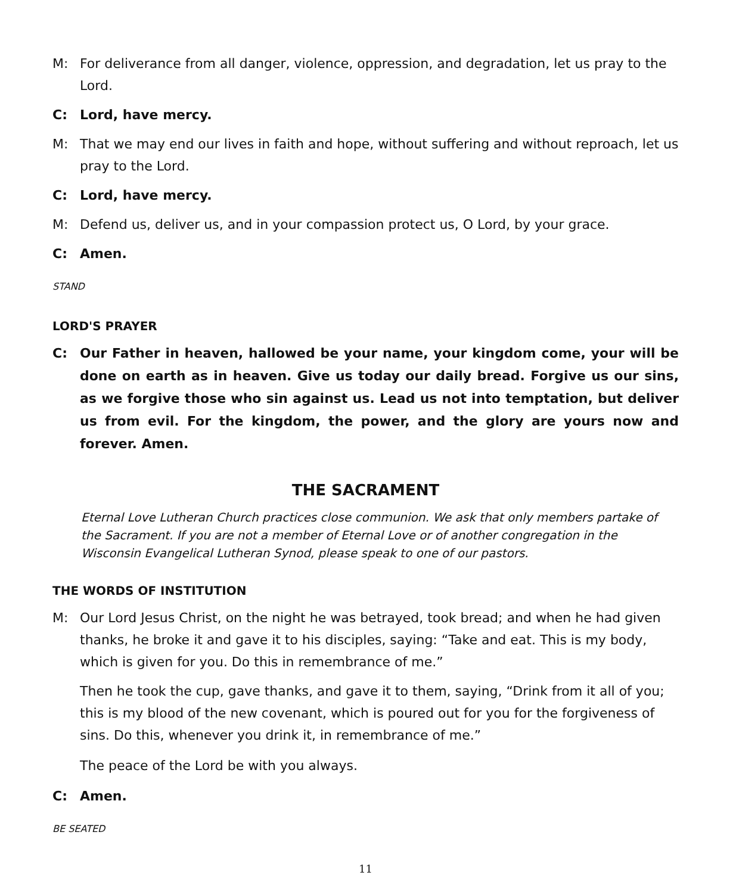M: For deliverance from all danger, violence, oppression, and degradation, let us pray to the Lord.
C: Lord, have mercy.
M: That we may end our lives in faith and hope, without suffering and without reproach, let us pray to the Lord.
C: Lord, have mercy.
M: Defend us, deliver us, and in your compassion protect us, O Lord, by your grace.
C: Amen.
STAND
LORD'S PRAYER
C: Our Father in heaven, hallowed be your name, your kingdom come, your will be done on earth as in heaven. Give us today our daily bread. Forgive us our sins, as we forgive those who sin against us. Lead us not into temptation, but deliver us from evil. For the kingdom, the power, and the glory are yours now and forever. Amen.
THE SACRAMENT
Eternal Love Lutheran Church practices close communion. We ask that only members partake of the Sacrament. If you are not a member of Eternal Love or of another congregation in the Wisconsin Evangelical Lutheran Synod, please speak to one of our pastors.
THE WORDS OF INSTITUTION
M: Our Lord Jesus Christ, on the night he was betrayed, took bread; and when he had given thanks, he broke it and gave it to his disciples, saying: “Take and eat. This is my body, which is given for you. Do this in remembrance of me.”
Then he took the cup, gave thanks, and gave it to them, saying, “Drink from it all of you; this is my blood of the new covenant, which is poured out for you for the forgiveness of sins. Do this, whenever you drink it, in remembrance of me.”
The peace of the Lord be with you always.
C: Amen.
BE SEATED
11